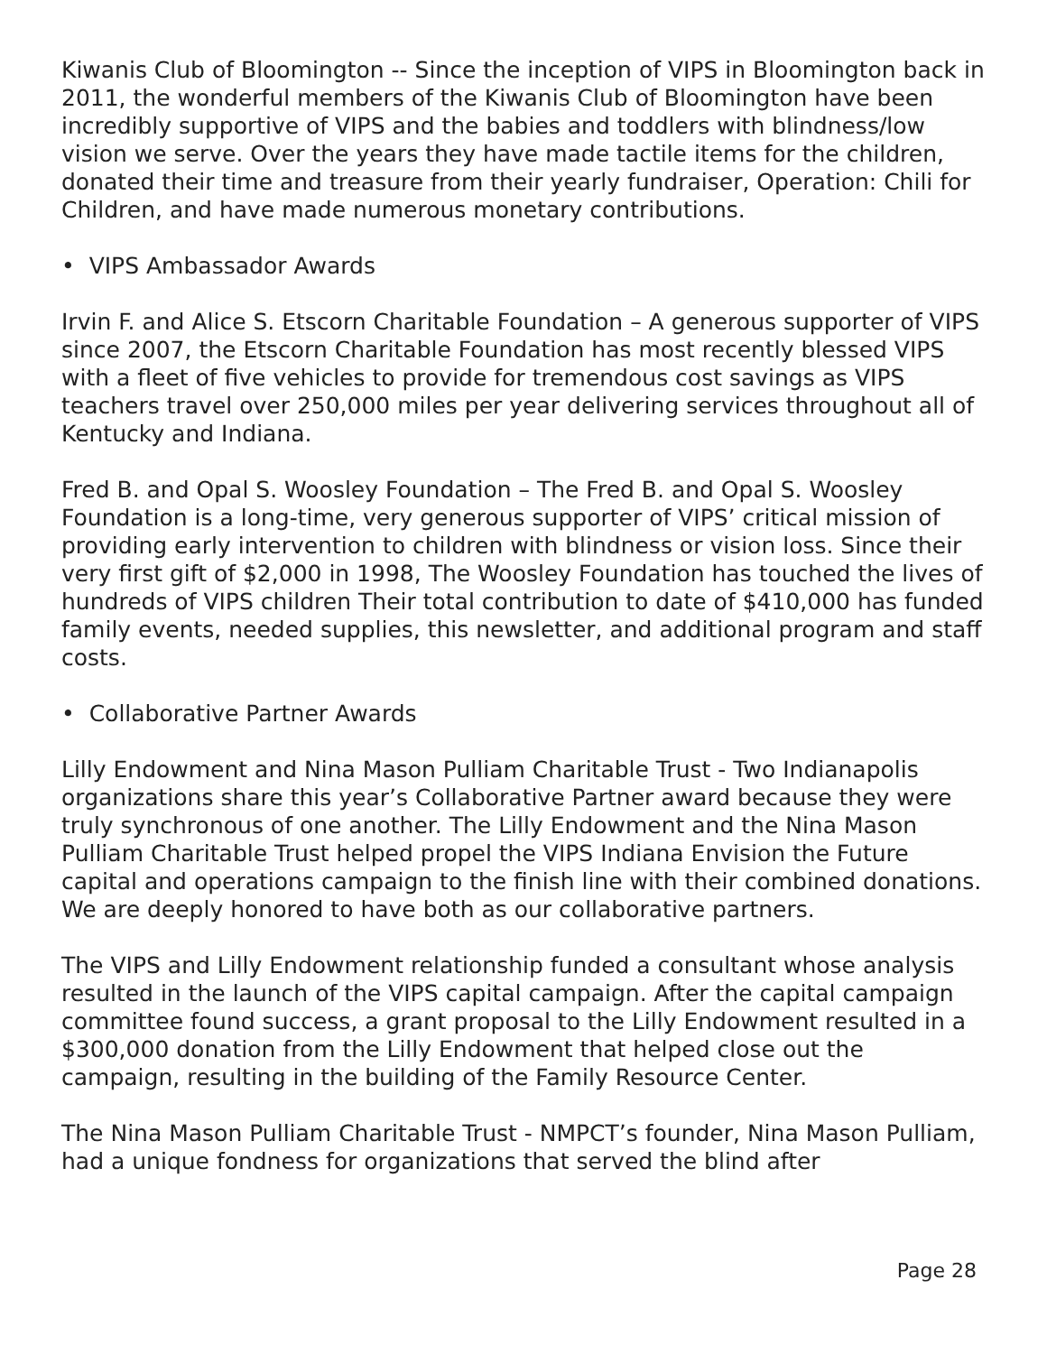Kiwanis Club of Bloomington -- Since the inception of VIPS in Bloomington back in 2011, the wonderful members of the Kiwanis Club of Bloomington have been incredibly supportive of VIPS and the babies and toddlers with blindness/low vision we serve. Over the years they have made tactile items for the children, donated their time and treasure from their yearly fundraiser, Operation: Chili for Children, and have made numerous monetary contributions.
• VIPS Ambassador Awards
Irvin F. and Alice S. Etscorn Charitable Foundation – A generous supporter of VIPS since 2007, the Etscorn Charitable Foundation has most recently blessed VIPS with a fleet of five vehicles to provide for tremendous cost savings as VIPS teachers travel over 250,000 miles per year delivering services throughout all of Kentucky and Indiana.
Fred B. and Opal S. Woosley Foundation – The Fred B. and Opal S. Woosley Foundation is a long-time, very generous supporter of VIPS’ critical mission of providing early intervention to children with blindness or vision loss. Since their very first gift of $2,000 in 1998, The Woosley Foundation has touched the lives of hundreds of VIPS children Their total contribution to date of $410,000 has funded family events, needed supplies, this newsletter, and additional program and staff costs.
• Collaborative Partner Awards
Lilly Endowment and Nina Mason Pulliam Charitable Trust - Two Indianapolis organizations share this year’s Collaborative Partner award because they were truly synchronous of one another. The Lilly Endowment and the Nina Mason Pulliam Charitable Trust helped propel the VIPS Indiana Envision the Future capital and operations campaign to the finish line with their combined donations. We are deeply honored to have both as our collaborative partners.
The VIPS and Lilly Endowment relationship funded a consultant whose analysis resulted in the launch of the VIPS capital campaign. After the capital campaign committee found success, a grant proposal to the Lilly Endowment resulted in a $300,000 donation from the Lilly Endowment that helped close out the campaign, resulting in the building of the Family Resource Center.
The Nina Mason Pulliam Charitable Trust - NMPCT’s founder, Nina Mason Pulliam, had a unique fondness for organizations that served the blind after
Page 28